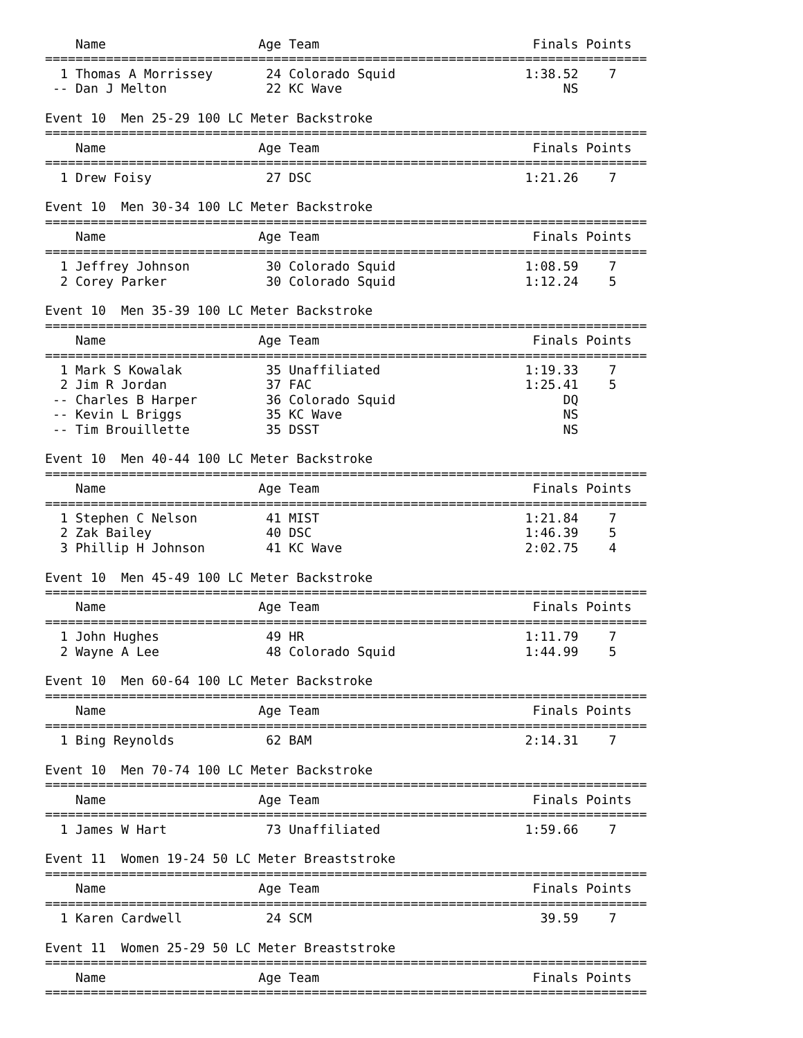Name                    Age Team                            Finals Points
===============================================================================
  1 Thomas A Morrissey       24 Colorado Squid                 1:38.52    7
 -- Dan J Melton             22 KC Wave                             NS

Event 10  Men 25-29 100 LC Meter Backstroke
===============================================================================
    Name                    Age Team                            Finals Points
===============================================================================
  1 Drew Foisy               27 DSC                            1:21.26    7

Event 10  Men 30-34 100 LC Meter Backstroke
===============================================================================
    Name                    Age Team                            Finals Points
===============================================================================
  1 Jeffrey Johnson          30 Colorado Squid                 1:08.59    7
  2 Corey Parker             30 Colorado Squid                 1:12.24    5

Event 10  Men 35-39 100 LC Meter Backstroke
===============================================================================
    Name                    Age Team                            Finals Points
===============================================================================
  1 Mark S Kowalak           35 Unaffiliated                   1:19.33    7
  2 Jim R Jordan             37 FAC                            1:25.41    5
 -- Charles B Harper         36 Colorado Squid                      DQ
 -- Kevin L Briggs           35 KC Wave                             NS
 -- Tim Brouillette          35 DSST                                NS

Event 10  Men 40-44 100 LC Meter Backstroke
===============================================================================
    Name                    Age Team                            Finals Points
===============================================================================
  1 Stephen C Nelson         41 MIST                           1:21.84    7
  2 Zak Bailey               40 DSC                            1:46.39    5
  3 Phillip H Johnson        41 KC Wave                        2:02.75    4

Event 10  Men 45-49 100 LC Meter Backstroke
===============================================================================
    Name                    Age Team                            Finals Points
===============================================================================
  1 John Hughes              49 HR                             1:11.79    7
  2 Wayne A Lee              48 Colorado Squid                 1:44.99    5

Event 10  Men 60-64 100 LC Meter Backstroke
===============================================================================
    Name                    Age Team                            Finals Points
===============================================================================
  1 Bing Reynolds            62 BAM                            2:14.31    7

Event 10  Men 70-74 100 LC Meter Backstroke
===============================================================================
    Name                    Age Team                            Finals Points
===============================================================================
  1 James W Hart             73 Unaffiliated                   1:59.66    7

Event 11  Women 19-24 50 LC Meter Breaststroke
===============================================================================
    Name                    Age Team                            Finals Points
===============================================================================
  1 Karen Cardwell           24 SCM                              39.59    7

Event 11  Women 25-29 50 LC Meter Breaststroke
===============================================================================
    Name                    Age Team                            Finals Points
===============================================================================